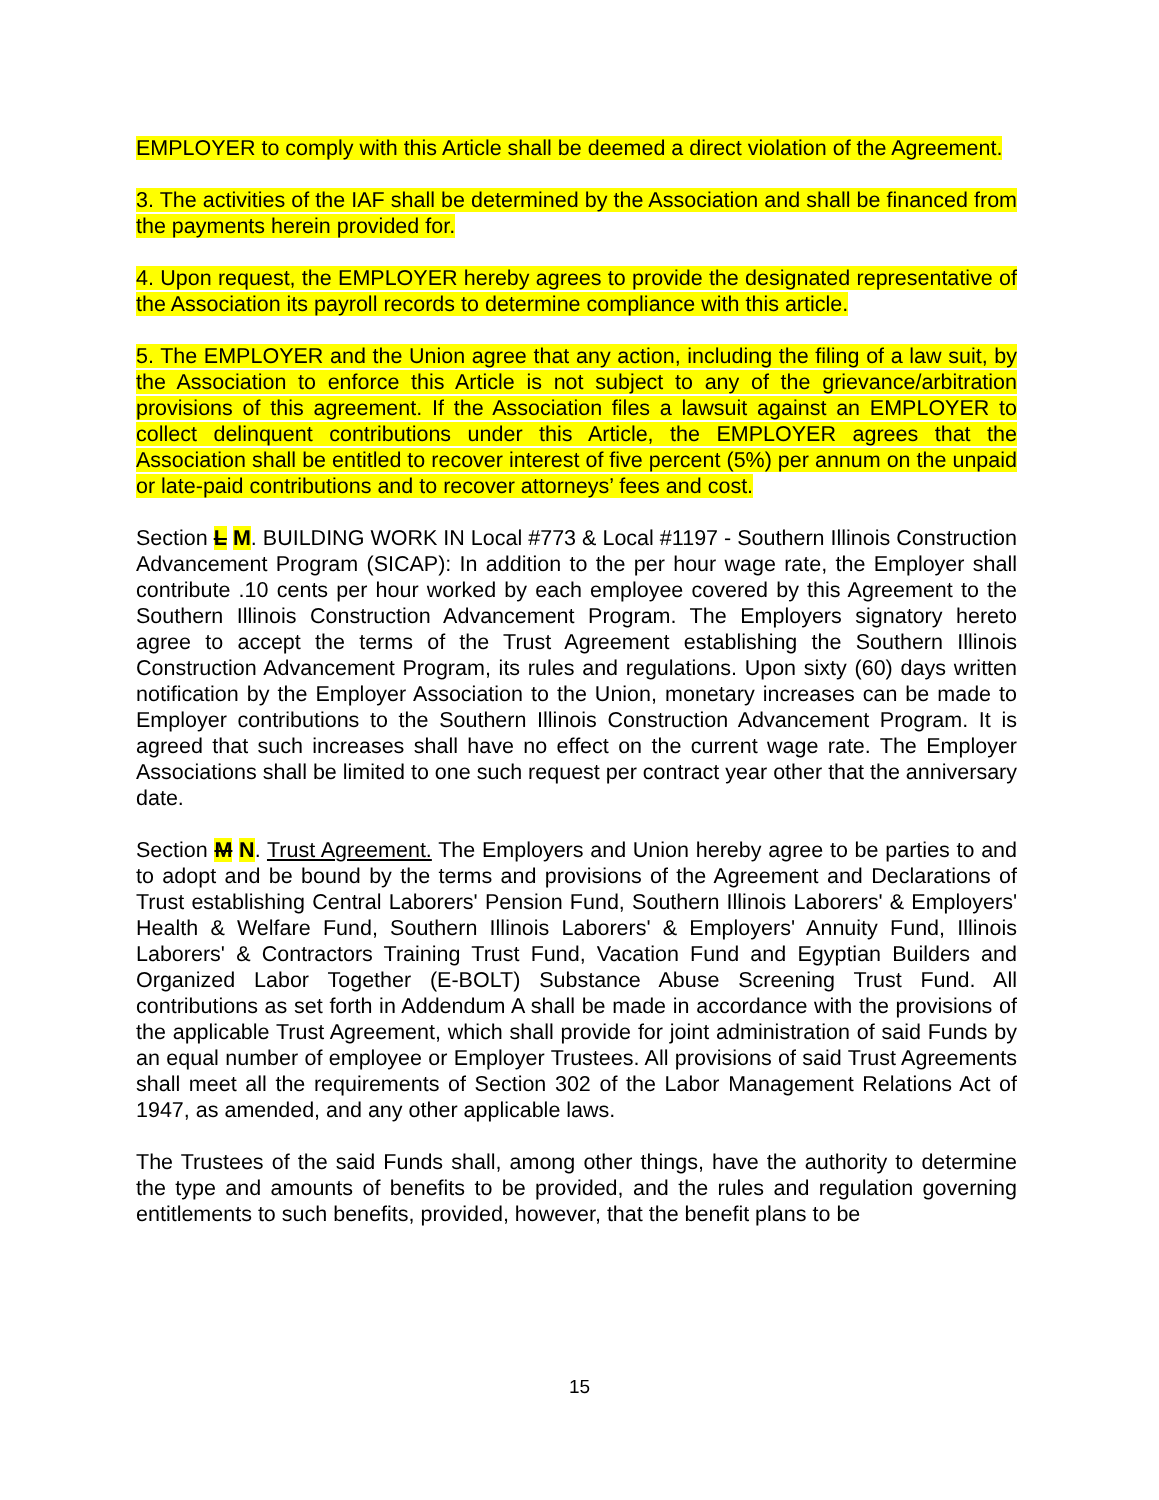EMPLOYER to comply with this Article shall be deemed a direct violation of the Agreement.
3. The activities of the IAF shall be determined by the Association and shall be financed from the payments herein provided for.
4. Upon request, the EMPLOYER hereby agrees to provide the designated representative of the Association its payroll records to determine compliance with this article.
5. The EMPLOYER and the Union agree that any action, including the filing of a law suit, by the Association to enforce this Article is not subject to any of the grievance/arbitration provisions of this agreement. If the Association files a lawsuit against an EMPLOYER to collect delinquent contributions under this Article, the EMPLOYER agrees that the Association shall be entitled to recover interest of five percent (5%) per annum on the unpaid or late-paid contributions and to recover attorneys’ fees and cost.
Section L M. BUILDING WORK IN Local #773 & Local #1197 - Southern Illinois Construction Advancement Program (SICAP): In addition to the per hour wage rate, the Employer shall contribute .10 cents per hour worked by each employee covered by this Agreement to the Southern Illinois Construction Advancement Program. The Employers signatory hereto agree to accept the terms of the Trust Agreement establishing the Southern Illinois Construction Advancement Program, its rules and regulations. Upon sixty (60) days written notification by the Employer Association to the Union, monetary increases can be made to Employer contributions to the Southern Illinois Construction Advancement Program. It is agreed that such increases shall have no effect on the current wage rate. The Employer Associations shall be limited to one such request per contract year other that the anniversary date.
Section M N. Trust Agreement. The Employers and Union hereby agree to be parties to and to adopt and be bound by the terms and provisions of the Agreement and Declarations of Trust establishing Central Laborers' Pension Fund, Southern Illinois Laborers' & Employers' Health & Welfare Fund, Southern Illinois Laborers' & Employers' Annuity Fund, Illinois Laborers' & Contractors Training Trust Fund, Vacation Fund and Egyptian Builders and Organized Labor Together (E-BOLT) Substance Abuse Screening Trust Fund. All contributions as set forth in Addendum A shall be made in accordance with the provisions of the applicable Trust Agreement, which shall provide for joint administration of said Funds by an equal number of employee or Employer Trustees. All provisions of said Trust Agreements shall meet all the requirements of Section 302 of the Labor Management Relations Act of 1947, as amended, and any other applicable laws.
The Trustees of the said Funds shall, among other things, have the authority to determine the type and amounts of benefits to be provided, and the rules and regulation governing entitlements to such benefits, provided, however, that the benefit plans to be
15